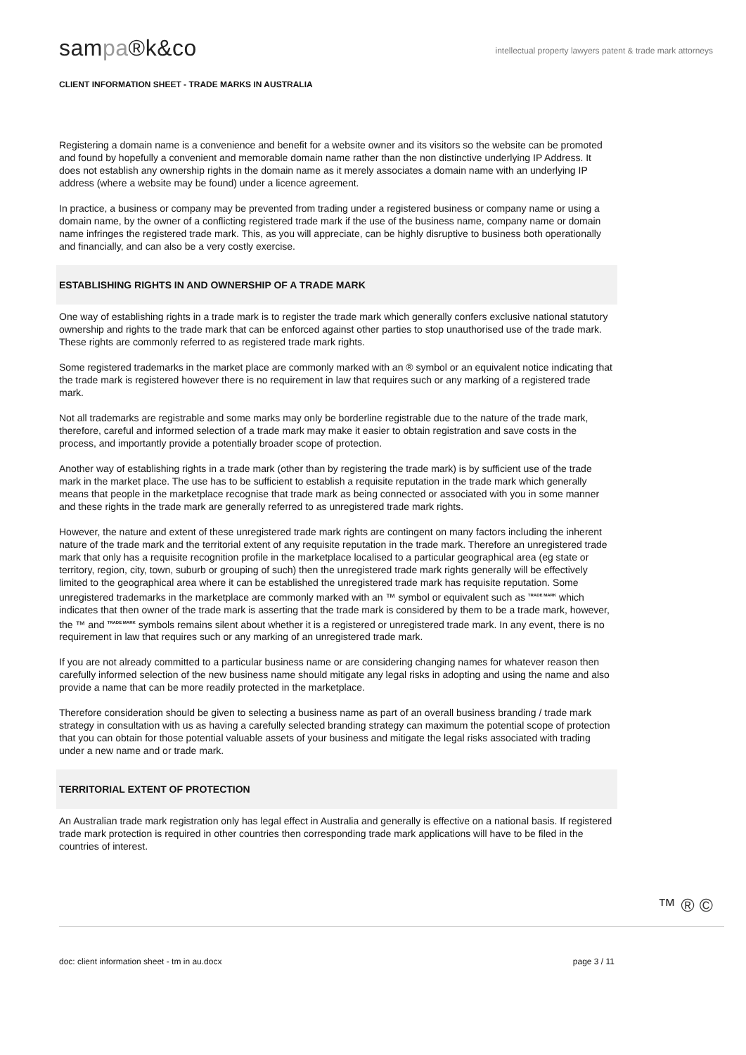sampa®k&co
intellectual property lawyers patent & trade mark attorneys
CLIENT INFORMATION SHEET - TRADE MARKS IN AUSTRALIA
Registering a domain name is a convenience and benefit for a website owner and its visitors so the website can be promoted and found by hopefully a convenient and memorable domain name rather than the non distinctive underlying IP Address. It does not establish any ownership rights in the domain name as it merely associates a domain name with an underlying IP address (where a website may be found) under a licence agreement.
In practice, a business or company may be prevented from trading under a registered business or company name or using a domain name, by the owner of a conflicting registered trade mark if the use of the business name, company name or domain name infringes the registered trade mark. This, as you will appreciate, can be highly disruptive to business both operationally and financially, and can also be a very costly exercise.
ESTABLISHING RIGHTS IN AND OWNERSHIP OF A TRADE MARK
One way of establishing rights in a trade mark is to register the trade mark which generally confers exclusive national statutory ownership and rights to the trade mark that can be enforced against other parties to stop unauthorised use of the trade mark. These rights are commonly referred to as registered trade mark rights.
Some registered trademarks in the market place are commonly marked with an ® symbol or an equivalent notice indicating that the trade mark is registered however there is no requirement in law that requires such or any marking of a registered trade mark.
Not all trademarks are registrable and some marks may only be borderline registrable due to the nature of the trade mark, therefore, careful and informed selection of a trade mark may make it easier to obtain registration and save costs in the process, and importantly provide a potentially broader scope of protection.
Another way of establishing rights in a trade mark (other than by registering the trade mark) is by sufficient use of the trade mark in the market place. The use has to be sufficient to establish a requisite reputation in the trade mark which generally means that people in the marketplace recognise that trade mark as being connected or associated with you in some manner and these rights in the trade mark are generally referred to as unregistered trade mark rights.
However, the nature and extent of these unregistered trade mark rights are contingent on many factors including the inherent nature of the trade mark and the territorial extent of any requisite reputation in the trade mark. Therefore an unregistered trade mark that only has a requisite recognition profile in the marketplace localised to a particular geographical area (eg state or territory, region, city, town, suburb or grouping of such) then the unregistered trade mark rights generally will be effectively limited to the geographical area where it can be established the unregistered trade mark has requisite reputation. Some unregistered trademarks in the marketplace are commonly marked with an ™ symbol or equivalent such as <sup>TRADE MARK</sup> which indicates that then owner of the trade mark is asserting that the trade mark is considered by them to be a trade mark, however, the ™ and <sup>TRADE MARK</sup> symbols remains silent about whether it is a registered or unregistered trade mark. In any event, there is no requirement in law that requires such or any marking of an unregistered trade mark.
If you are not already committed to a particular business name or are considering changing names for whatever reason then carefully informed selection of the new business name should mitigate any legal risks in adopting and using the name and also provide a name that can be more readily protected in the marketplace.
Therefore consideration should be given to selecting a business name as part of an overall business branding / trade mark strategy in consultation with us as having a carefully selected branding strategy can maximum the potential scope of protection that you can obtain for those potential valuable assets of your business and mitigate the legal risks associated with trading under a new name and or trade mark.
TERRITORIAL EXTENT OF PROTECTION
An Australian trade mark registration only has legal effect in Australia and generally is effective on a national basis. If registered trade mark protection is required in other countries then corresponding trade mark applications will have to be filed in the countries of interest.
™ ® ©
doc: client information sheet - tm in au.docx page 3 / 11